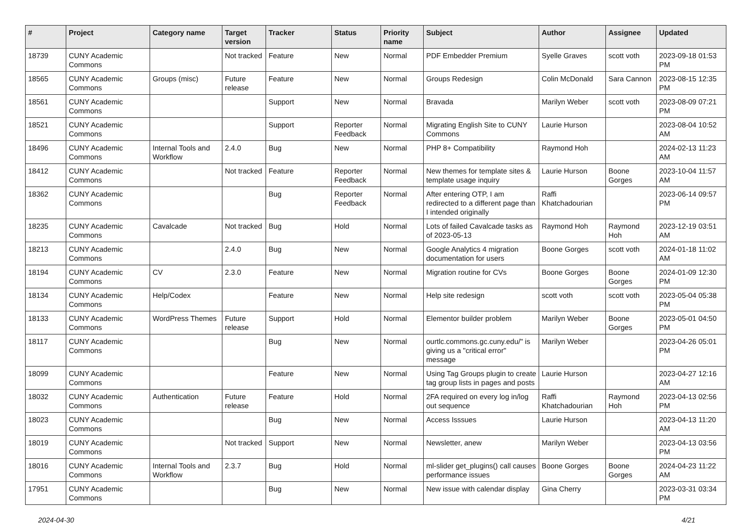| # | Project | Category name | Target version | Tracker | Status | Priority name | Subject | Author | Assignee | Updated |
| --- | --- | --- | --- | --- | --- | --- | --- | --- | --- | --- |
| 18739 | CUNY Academic Commons | | Not tracked | Feature | New | Normal | PDF Embedder Premium | Syelle Graves | scott voth | 2023-09-18 01:53 PM |
| 18565 | CUNY Academic Commons | Groups (misc) | Future release | Feature | New | Normal | Groups Redesign | Colin McDonald | Sara Cannon | 2023-08-15 12:35 PM |
| 18561 | CUNY Academic Commons | | | Support | New | Normal | Bravada | Marilyn Weber | scott voth | 2023-08-09 07:21 PM |
| 18521 | CUNY Academic Commons | | | Support | Reporter Feedback | Normal | Migrating English Site to CUNY Commons | Laurie Hurson | | 2023-08-04 10:52 AM |
| 18496 | CUNY Academic Commons | Internal Tools and Workflow | 2.4.0 | Bug | New | Normal | PHP 8+ Compatibility | Raymond Hoh | | 2024-02-13 11:23 AM |
| 18412 | CUNY Academic Commons | | Not tracked | Feature | Reporter Feedback | Normal | New themes for template sites & template usage inquiry | Laurie Hurson | Boone Gorges | 2023-10-04 11:57 AM |
| 18362 | CUNY Academic Commons | | | Bug | Reporter Feedback | Normal | After entering OTP, I am redirected to a different page than I intended originally | Raffi Khatchadourian | | 2023-06-14 09:57 PM |
| 18235 | CUNY Academic Commons | Cavalcade | Not tracked | Bug | Hold | Normal | Lots of failed Cavalcade tasks as of 2023-05-13 | Raymond Hoh | Raymond Hoh | 2023-12-19 03:51 AM |
| 18213 | CUNY Academic Commons | | 2.4.0 | Bug | New | Normal | Google Analytics 4 migration documentation for users | Boone Gorges | scott voth | 2024-01-18 11:02 AM |
| 18194 | CUNY Academic Commons | CV | 2.3.0 | Feature | New | Normal | Migration routine for CVs | Boone Gorges | Boone Gorges | 2024-01-09 12:30 PM |
| 18134 | CUNY Academic Commons | Help/Codex | | Feature | New | Normal | Help site redesign | scott voth | scott voth | 2023-05-04 05:38 PM |
| 18133 | CUNY Academic Commons | WordPress Themes | Future release | Support | Hold | Normal | Elementor builder problem | Marilyn Weber | Boone Gorges | 2023-05-01 04:50 PM |
| 18117 | CUNY Academic Commons | | | Bug | New | Normal | ourtlc.commons.gc.cuny.edu/" is giving us a "critical error" message | Marilyn Weber | | 2023-04-26 05:01 PM |
| 18099 | CUNY Academic Commons | | | Feature | New | Normal | Using Tag Groups plugin to create tag group lists in pages and posts | Laurie Hurson | | 2023-04-27 12:16 AM |
| 18032 | CUNY Academic Commons | Authentication | Future release | Feature | Hold | Normal | 2FA required on every log in/log out sequence | Raffi Khatchadourian | Raymond Hoh | 2023-04-13 02:56 PM |
| 18023 | CUNY Academic Commons | | | Bug | New | Normal | Access Isssues | Laurie Hurson | | 2023-04-13 11:20 AM |
| 18019 | CUNY Academic Commons | | Not tracked | Support | New | Normal | Newsletter, anew | Marilyn Weber | | 2023-04-13 03:56 PM |
| 18016 | CUNY Academic Commons | Internal Tools and Workflow | 2.3.7 | Bug | Hold | Normal | ml-slider get_plugins() call causes performance issues | Boone Gorges | Boone Gorges | 2024-04-23 11:22 AM |
| 17951 | CUNY Academic Commons | | | Bug | New | Normal | New issue with calendar display | Gina Cherry | | 2023-03-31 03:34 PM |
2024-04-30 4/21